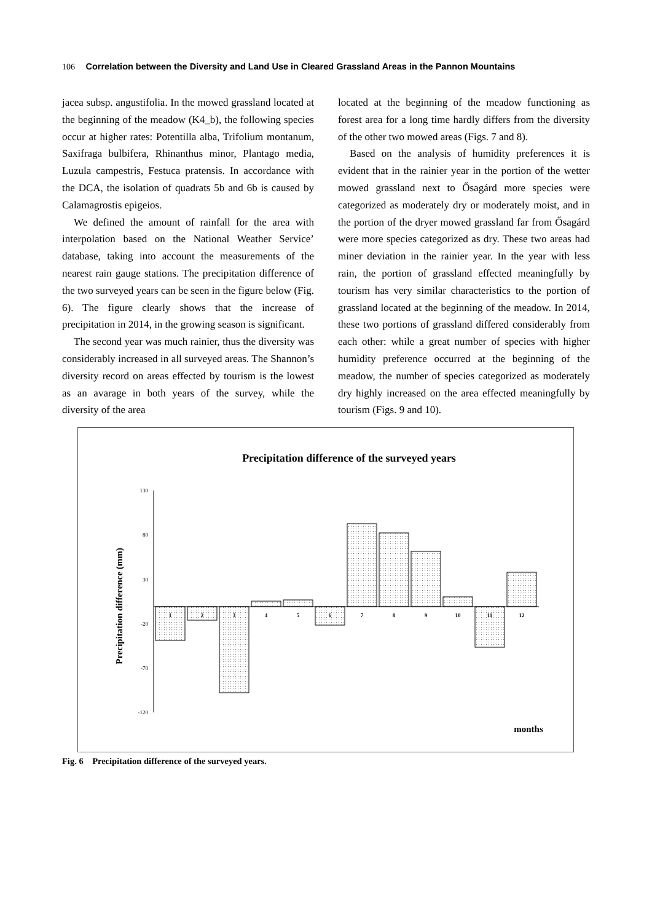106 Correlation between the Diversity and Land Use in Cleared Grassland Areas in the Pannon Mountains
jacea subsp. angustifolia. In the mowed grassland located at the beginning of the meadow (K4_b), the following species occur at higher rates: Potentilla alba, Trifolium montanum, Saxifraga bulbifera, Rhinanthus minor, Plantago media, Luzula campestris, Festuca pratensis. In accordance with the DCA, the isolation of quadrats 5b and 6b is caused by Calamagrostis epigeios.
We defined the amount of rainfall for the area with interpolation based on the National Weather Service’ database, taking into account the measurements of the nearest rain gauge stations. The precipitation difference of the two surveyed years can be seen in the figure below (Fig. 6). The figure clearly shows that the increase of precipitation in 2014, in the growing season is significant.
The second year was much rainier, thus the diversity was considerably increased in all surveyed areas. The Shannon’s diversity record on areas effected by tourism is the lowest as an avarage in both years of the survey, while the diversity of the area
located at the beginning of the meadow functioning as forest area for a long time hardly differs from the diversity of the other two mowed areas (Figs. 7 and 8).
Based on the analysis of humidity preferences it is evident that in the rainier year in the portion of the wetter mowed grassland next to Ősagárd more species were categorized as moderately dry or moderately moist, and in the portion of the dryer mowed grassland far from Ősagárd were more species categorized as dry. These two areas had miner deviation in the rainier year. In the year with less rain, the portion of grassland effected meaningfully by tourism has very similar characteristics to the portion of grassland located at the beginning of the meadow. In 2014, these two portions of grassland differed considerably from each other: while a great number of species with higher humidity preference occurred at the beginning of the meadow, the number of species categorized as moderately dry highly increased on the area effected meaningfully by tourism (Figs. 9 and 10).
Precipitation difference of the surveyed years
Precipitation difference (mm)
130
80
30
-20
-70
-120
1
2
3
4
5
6
7
8
9
10
11
12
months
Fig. 6 Precipitation difference of the surveyed years.